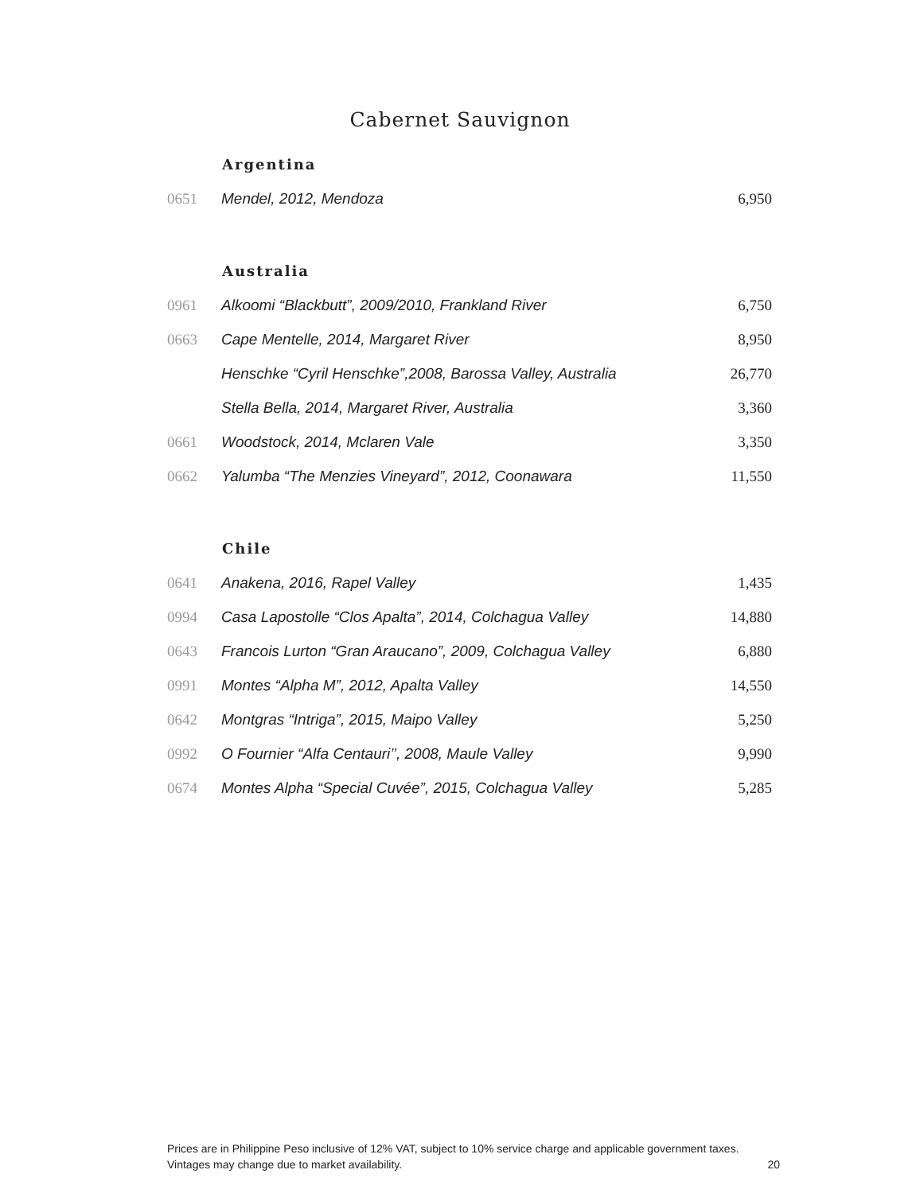Cabernet Sauvignon
| | Argentina | |
| 0651 | Mendel, 2012, Mendoza | 6,950 |
| | Australia | |
| 0961 | Alkoomi “Blackbutt”, 2009/2010, Frankland River | 6,750 |
| 0663 | Cape Mentelle, 2014, Margaret River | 8,950 |
| | Henschke “Cyril Henschke”,2008, Barossa Valley, Australia | 26,770 |
| | Stella Bella, 2014, Margaret River, Australia | 3,360 |
| 0661 | Woodstock, 2014, Mclaren Vale | 3,350 |
| 0662 | Yalumba “The Menzies Vineyard”, 2012, Coonawara | 11,550 |
| | Chile | |
| 0641 | Anakena, 2016, Rapel Valley | 1,435 |
| 0994 | Casa Lapostolle “Clos Apalta”, 2014, Colchagua Valley | 14,880 |
| 0643 | Francois Lurton “Gran Araucano”, 2009, Colchagua Valley | 6,880 |
| 0991 | Montes “Alpha M”, 2012, Apalta Valley | 14,550 |
| 0642 | Montgras “Intriga”, 2015, Maipo Valley | 5,250 |
| 0992 | O Fournier “Alfa Centauri’’, 2008, Maule Valley | 9,990 |
| 0674 | Montes Alpha “Special Cuvée”, 2015, Colchagua Valley | 5,285 |
Prices are in Philippine Peso inclusive of 12% VAT, subject to 10% service charge and applicable government taxes.
Vintages may change due to market availability.
20